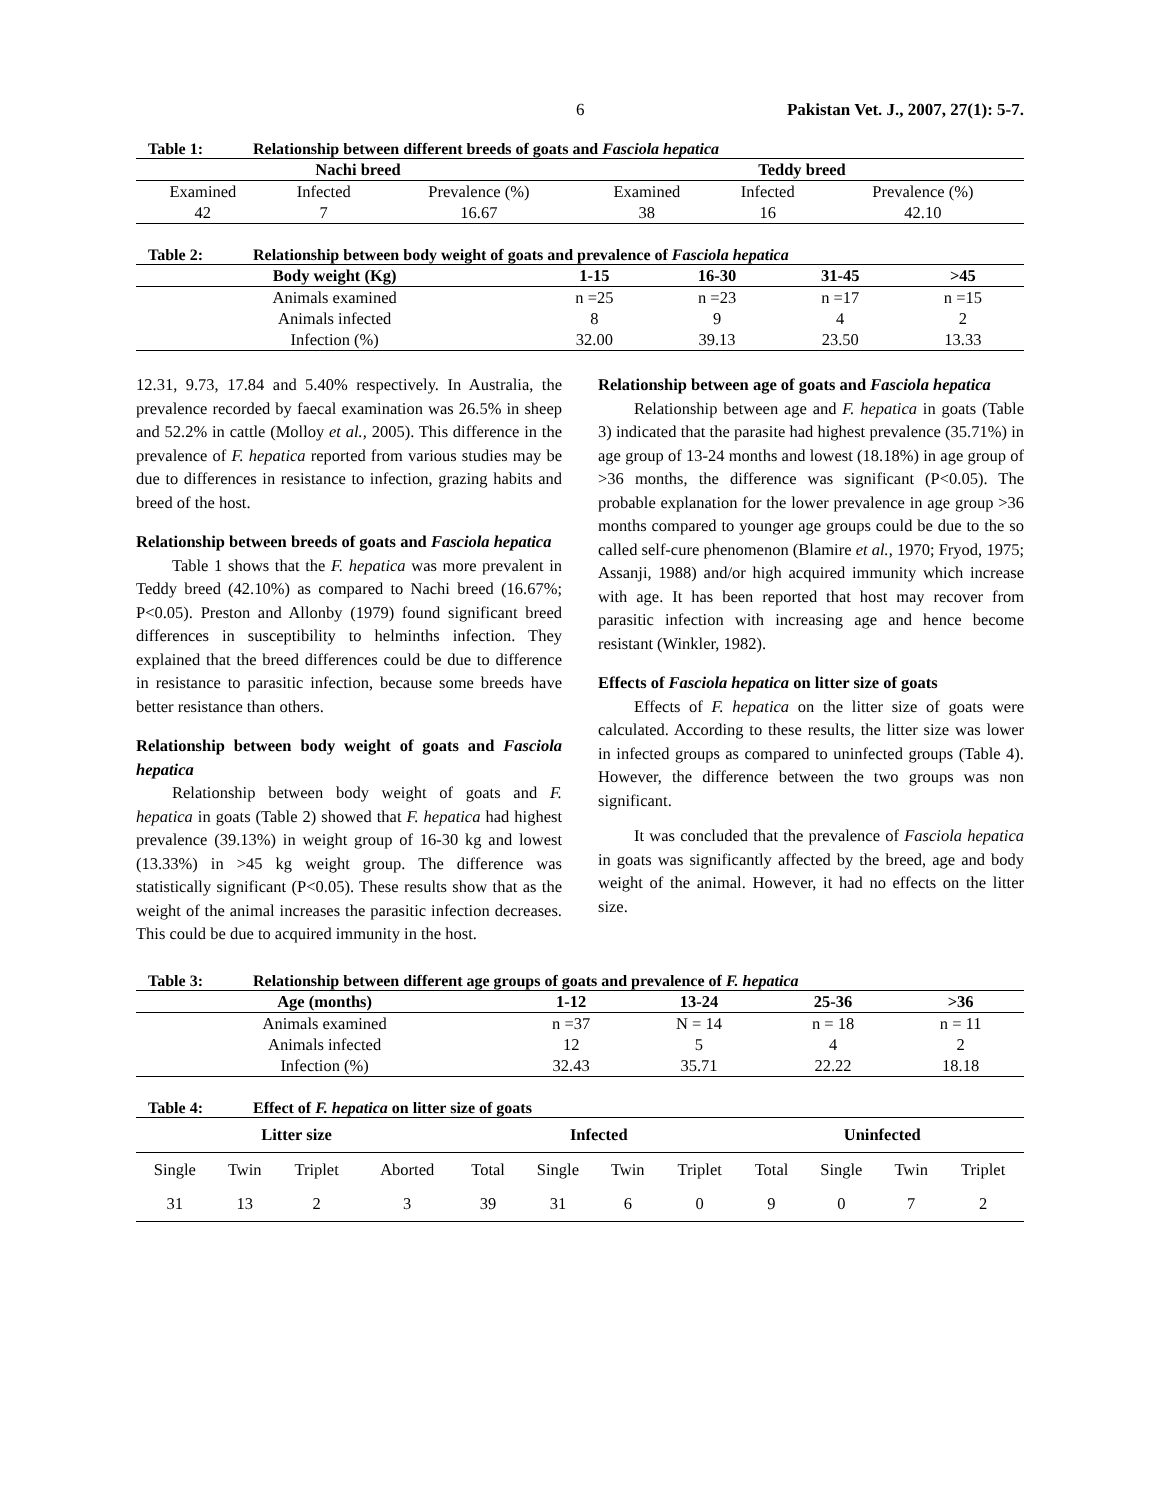6 Pakistan Vet. J., 2007, 27(1): 5-7.
Table 1: Relationship between different breeds of goats and Fasciola hepatica
| Nachi breed | | | Teddy breed | | |
| --- | --- | --- | --- | --- | --- |
| Examined | Infected | Prevalence (%) | Examined | Infected | Prevalence (%) |
| 42 | 7 | 16.67 | 38 | 16 | 42.10 |
Table 2: Relationship between body weight of goats and prevalence of Fasciola hepatica
| Body weight (Kg) | 1-15 | 16-30 | 31-45 | >45 |
| --- | --- | --- | --- | --- |
| Animals examined | n =25 | n =23 | n =17 | n =15 |
| Animals infected | 8 | 9 | 4 | 2 |
| Infection (%) | 32.00 | 39.13 | 23.50 | 13.33 |
12.31, 9.73, 17.84 and 5.40% respectively. In Australia, the prevalence recorded by faecal examination was 26.5% in sheep and 52.2% in cattle (Molloy et al., 2005). This difference in the prevalence of F. hepatica reported from various studies may be due to differences in resistance to infection, grazing habits and breed of the host.
Relationship between breeds of goats and Fasciola hepatica
Table 1 shows that the F. hepatica was more prevalent in Teddy breed (42.10%) as compared to Nachi breed (16.67%; P<0.05). Preston and Allonby (1979) found significant breed differences in susceptibility to helminths infection. They explained that the breed differences could be due to difference in resistance to parasitic infection, because some breeds have better resistance than others.
Relationship between body weight of goats and Fasciola hepatica
Relationship between body weight of goats and F. hepatica in goats (Table 2) showed that F. hepatica had highest prevalence (39.13%) in weight group of 16-30 kg and lowest (13.33%) in >45 kg weight group. The difference was statistically significant (P<0.05). These results show that as the weight of the animal increases the parasitic infection decreases. This could be due to acquired immunity in the host.
Relationship between age of goats and Fasciola hepatica
Relationship between age and F. hepatica in goats (Table 3) indicated that the parasite had highest prevalence (35.71%) in age group of 13-24 months and lowest (18.18%) in age group of >36 months, the difference was significant (P<0.05). The probable explanation for the lower prevalence in age group >36 months compared to younger age groups could be due to the so called self-cure phenomenon (Blamire et al., 1970; Fryod, 1975; Assanji, 1988) and/or high acquired immunity which increase with age. It has been reported that host may recover from parasitic infection with increasing age and hence become resistant (Winkler, 1982).
Effects of Fasciola hepatica on litter size of goats
Effects of F. hepatica on the litter size of goats were calculated. According to these results, the litter size was lower in infected groups as compared to uninfected groups (Table 4). However, the difference between the two groups was non significant.
It was concluded that the prevalence of Fasciola hepatica in goats was significantly affected by the breed, age and body weight of the animal. However, it had no effects on the litter size.
Table 3: Relationship between different age groups of goats and prevalence of F. hepatica
| Age (months) | 1-12 | 13-24 | 25-36 | >36 |
| --- | --- | --- | --- | --- |
| Animals examined | n =37 | N = 14 | n = 18 | n = 11 |
| Animals infected | 12 | 5 | 4 | 2 |
| Infection (%) | 32.43 | 35.71 | 22.22 | 18.18 |
Table 4: Effect of F. hepatica on litter size of goats
| Litter size | | | | Infected | | | | Uninfected | | | |
| --- | --- | --- | --- | --- | --- | --- | --- | --- | --- | --- | --- |
| Single | Twin | Triplet | Aborted | Total | Single | Twin | Triplet | Total | Single | Twin | Triplet |
| 31 | 13 | 2 | 3 | 39 | 31 | 6 | 0 | 9 | 0 | 7 | 2 |